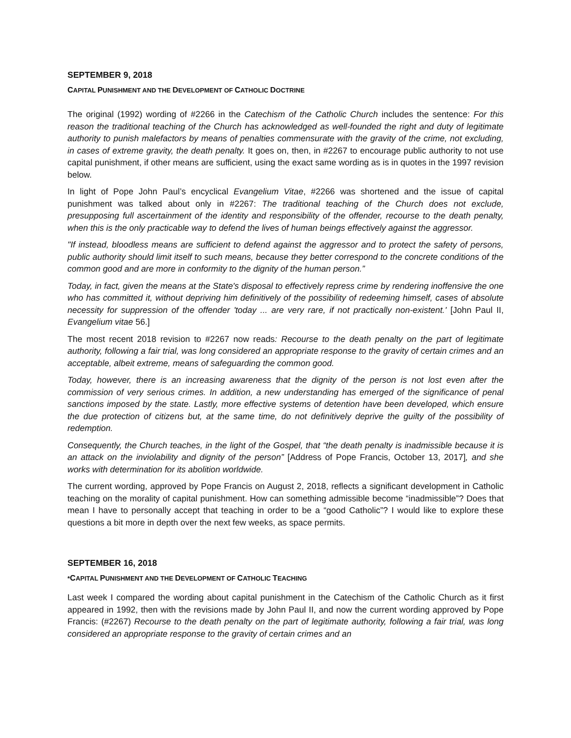SEPTEMBER 9, 2018
CAPITAL PUNISHMENT AND THE DEVELOPMENT OF CATHOLIC DOCTRINE
The original (1992) wording of #2266 in the Catechism of the Catholic Church includes the sentence: For this reason the traditional teaching of the Church has acknowledged as well-founded the right and duty of legitimate authority to punish malefactors by means of penalties commensurate with the gravity of the crime, not excluding, in cases of extreme gravity, the death penalty. It goes on, then, in #2267 to encourage public authority to not use capital punishment, if other means are sufficient, using the exact same wording as is in quotes in the 1997 revision below.
In light of Pope John Paul’s encyclical Evangelium Vitae, #2266 was shortened and the issue of capital punishment was talked about only in #2267: The traditional teaching of the Church does not exclude, presupposing full ascertainment of the identity and responsibility of the offender, recourse to the death penalty, when this is the only practicable way to defend the lives of human beings effectively against the aggressor.
"If instead, bloodless means are sufficient to defend against the aggressor and to protect the safety of persons, public authority should limit itself to such means, because they better correspond to the concrete conditions of the common good and are more in conformity to the dignity of the human person.”
Today, in fact, given the means at the State's disposal to effectively repress crime by rendering inoffensive the one who has committed it, without depriving him definitively of the possibility of redeeming himself, cases of absolute necessity for suppression of the offender 'today ... are very rare, if not practically non-existent.' [John Paul II, Evangelium vitae 56.]
The most recent 2018 revision to #2267 now reads: Recourse to the death penalty on the part of legitimate authority, following a fair trial, was long considered an appropriate response to the gravity of certain crimes and an acceptable, albeit extreme, means of safeguarding the common good.
Today, however, there is an increasing awareness that the dignity of the person is not lost even after the commission of very serious crimes. In addition, a new understanding has emerged of the significance of penal sanctions imposed by the state. Lastly, more effective systems of detention have been developed, which ensure the due protection of citizens but, at the same time, do not definitively deprive the guilty of the possibility of redemption.
Consequently, the Church teaches, in the light of the Gospel, that “the death penalty is inadmissible because it is an attack on the inviolability and dignity of the person” [Address of Pope Francis, October 13, 2017], and she works with determination for its abolition worldwide.
The current wording, approved by Pope Francis on August 2, 2018, reflects a significant development in Catholic teaching on the morality of capital punishment. How can something admissible become “inadmissible”? Does that mean I have to personally accept that teaching in order to be a “good Catholic”? I would like to explore these questions a bit more in depth over the next few weeks, as space permits.
SEPTEMBER 16, 2018
*CAPITAL PUNISHMENT AND THE DEVELOPMENT OF CATHOLIC TEACHING
Last week I compared the wording about capital punishment in the Catechism of the Catholic Church as it first appeared in 1992, then with the revisions made by John Paul II, and now the current wording approved by Pope Francis: (#2267) Recourse to the death penalty on the part of legitimate authority, following a fair trial, was long considered an appropriate response to the gravity of certain crimes and an